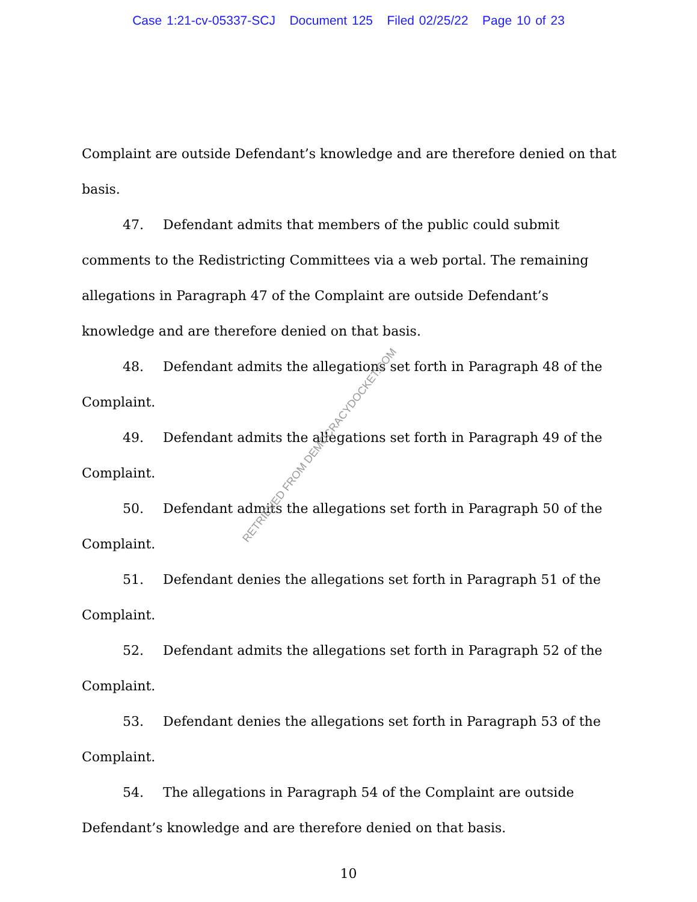Case 1:21-cv-05337-SCJ Document 125 Filed 02/25/22 Page 10 of 23
Complaint are outside Defendant’s knowledge and are therefore denied on that basis.
47. Defendant admits that members of the public could submit comments to the Redistricting Committees via a web portal. The remaining allegations in Paragraph 47 of the Complaint are outside Defendant’s knowledge and are therefore denied on that basis.
48. Defendant admits the allegations set forth in Paragraph 48 of the Complaint.
49. Defendant admits the allegations set forth in Paragraph 49 of the Complaint.
50. Defendant admits the allegations set forth in Paragraph 50 of the Complaint.
51. Defendant denies the allegations set forth in Paragraph 51 of the Complaint.
52. Defendant admits the allegations set forth in Paragraph 52 of the Complaint.
53. Defendant denies the allegations set forth in Paragraph 53 of the Complaint.
54. The allegations in Paragraph 54 of the Complaint are outside Defendant’s knowledge and are therefore denied on that basis.
10
RETRIEVED FROM DEMOCRACYDOCKET.COM